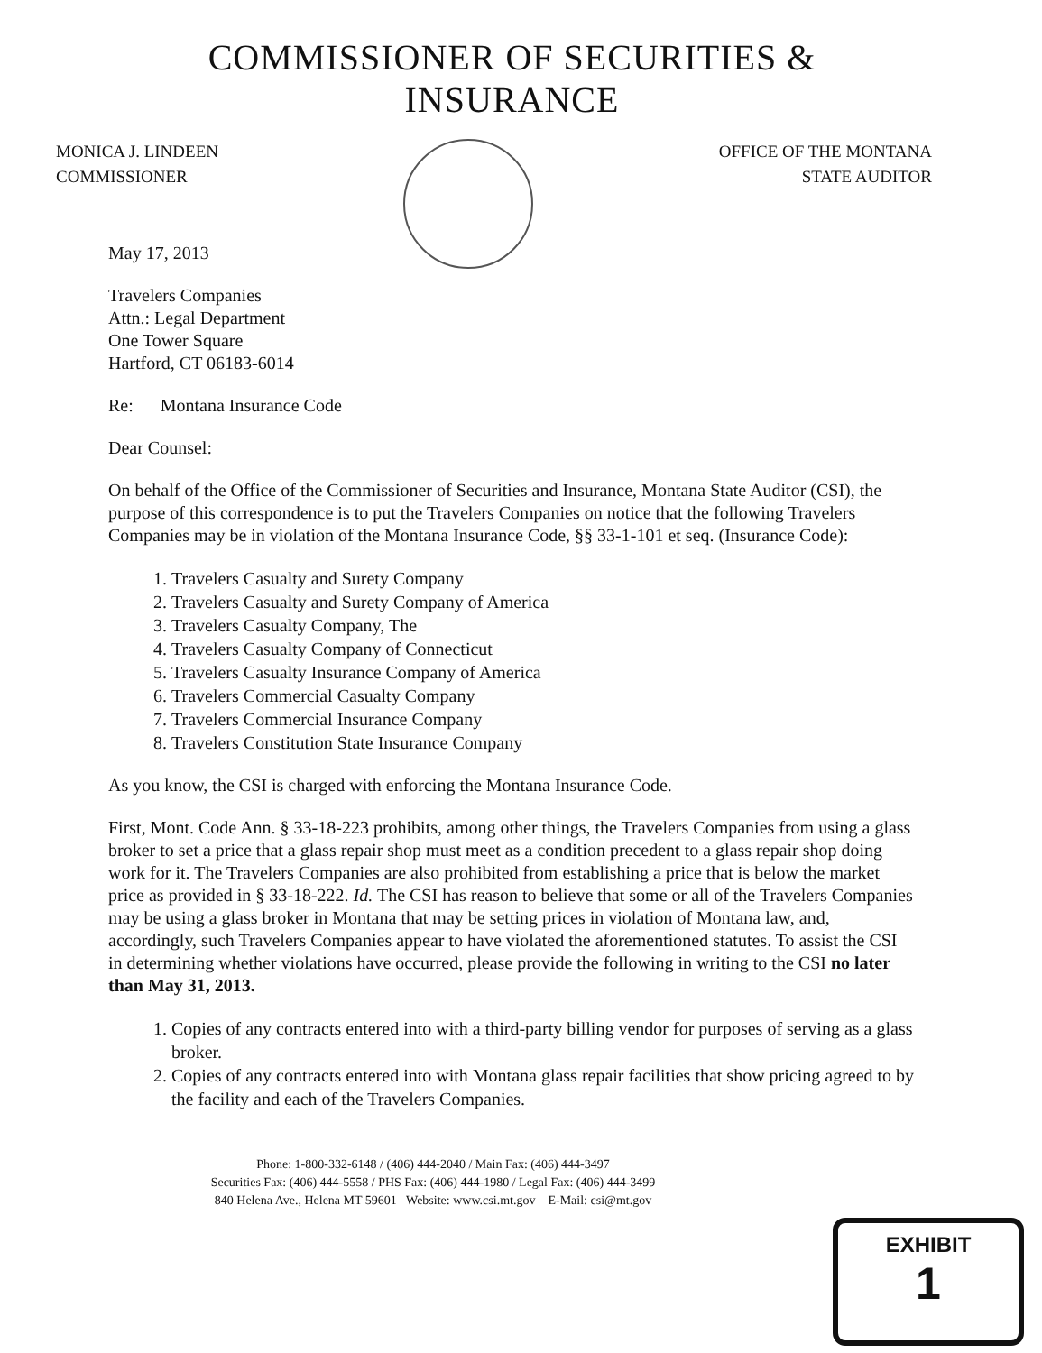COMMISSIONER OF SECURITIES & INSURANCE
MONICA J. LINDEEN
COMMISSIONER
OFFICE OF THE MONTANA
STATE AUDITOR
May 17, 2013
Travelers Companies
Attn.: Legal Department
One Tower Square
Hartford, CT 06183-6014
Re: Montana Insurance Code
Dear Counsel:
On behalf of the Office of the Commissioner of Securities and Insurance, Montana State Auditor (CSI), the purpose of this correspondence is to put the Travelers Companies on notice that the following Travelers Companies may be in violation of the Montana Insurance Code, §§ 33-1-101 et seq. (Insurance Code):
1. Travelers Casualty and Surety Company
2. Travelers Casualty and Surety Company of America
3. Travelers Casualty Company, The
4. Travelers Casualty Company of Connecticut
5. Travelers Casualty Insurance Company of America
6. Travelers Commercial Casualty Company
7. Travelers Commercial Insurance Company
8. Travelers Constitution State Insurance Company
As you know, the CSI is charged with enforcing the Montana Insurance Code.
First, Mont. Code Ann. § 33-18-223 prohibits, among other things, the Travelers Companies from using a glass broker to set a price that a glass repair shop must meet as a condition precedent to a glass repair shop doing work for it. The Travelers Companies are also prohibited from establishing a price that is below the market price as provided in § 33-18-222. Id. The CSI has reason to believe that some or all of the Travelers Companies may be using a glass broker in Montana that may be setting prices in violation of Montana law, and, accordingly, such Travelers Companies appear to have violated the aforementioned statutes. To assist the CSI in determining whether violations have occurred, please provide the following in writing to the CSI no later than May 31, 2013.
1. Copies of any contracts entered into with a third-party billing vendor for purposes of serving as a glass broker.
2. Copies of any contracts entered into with Montana glass repair facilities that show pricing agreed to by the facility and each of the Travelers Companies.
Phone: 1-800-332-6148 / (406) 444-2040 / Main Fax: (406) 444-3497
Securities Fax: (406) 444-5558 / PHS Fax: (406) 444-1980 / Legal Fax: (406) 444-3499
840 Helena Ave., Helena MT 59601 Website: www.csi.mt.gov E-Mail: csi@mt.gov
EXHIBIT
1